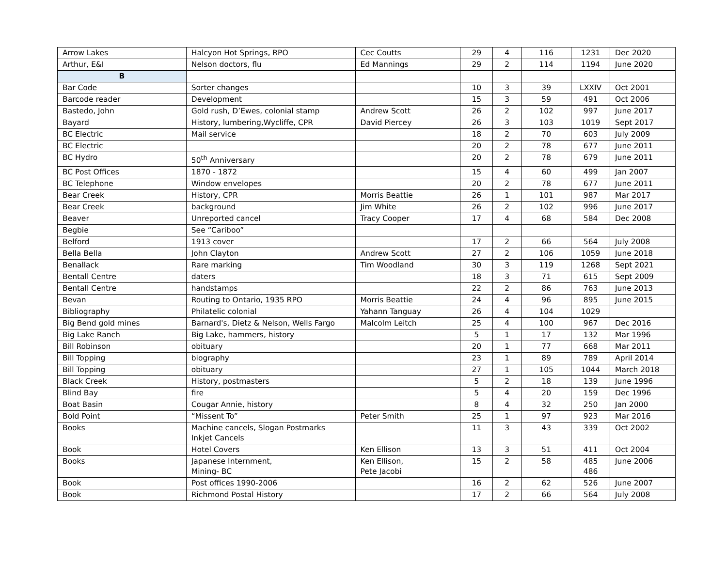| Arrow Lakes | Halcyon Hot Springs, RPO | Cec Coutts | 29 | 4 | 116 | 1231 | Dec 2020 |
| Arthur, E&I | Nelson doctors, flu | Ed Mannings | 29 | 2 | 114 | 1194 | June 2020 |
| B | | | | | | | |
| Bar Code | Sorter changes | | 10 | 3 | 39 | LXXIV | Oct 2001 |
| Barcode reader | Development | | 15 | 3 | 59 | 491 | Oct 2006 |
| Bastedo, John | Gold rush, D’Ewes, colonial stamp | Andrew Scott | 26 | 2 | 102 | 997 | June 2017 |
| Bayard | History, lumbering,Wycliffe, CPR | David Piercey | 26 | 3 | 103 | 1019 | Sept 2017 |
| BC Electric | Mail service | | 18 | 2 | 70 | 603 | July 2009 |
| BC Electric | | | 20 | 2 | 78 | 677 | June 2011 |
| BC Hydro | 50<sup>th</sup> Anniversary | | 20 | 2 | 78 | 679 | June 2011 |
| BC Post Offices | 1870 - 1872 | | 15 | 4 | 60 | 499 | Jan 2007 |
| BC Telephone | Window envelopes | | 20 | 2 | 78 | 677 | June 2011 |
| Bear Creek | History, CPR | Morris Beattie | 26 | 1 | 101 | 987 | Mar 2017 |
| Bear Creek | background | Jim White | 26 | 2 | 102 | 996 | June 2017 |
| Beaver | Unreported cancel | Tracy Cooper | 17 | 4 | 68 | 584 | Dec 2008 |
| Begbie | See “Cariboo” | | | | | | |
| Belford | 1913 cover | | 17 | 2 | 66 | 564 | July 2008 |
| Bella Bella | John Clayton | Andrew Scott | 27 | 2 | 106 | 1059 | June 2018 |
| Benallack | Rare marking | Tim Woodland | 30 | 3 | 119 | 1268 | Sept 2021 |
| Bentall Centre | daters | | 18 | 3 | 71 | 615 | Sept 2009 |
| Bentall Centre | handstamps | | 22 | 2 | 86 | 763 | June 2013 |
| Bevan | Routing to Ontario, 1935 RPO | Morris Beattie | 24 | 4 | 96 | 895 | June 2015 |
| Bibliography | Philatelic colonial | Yahann Tanguay | 26 | 4 | 104 | 1029 | |
| Big Bend gold mines | Barnard's, Dietz & Nelson, Wells Fargo | Malcolm Leitch | 25 | 4 | 100 | 967 | Dec 2016 |
| Big Lake Ranch | Big Lake, hammers, history | | 5 | 1 | 17 | 132 | Mar 1996 |
| Bill Robinson | obituary | | 20 | 1 | 77 | 668 | Mar 2011 |
| Bill Topping | biography | | 23 | 1 | 89 | 789 | April 2014 |
| Bill Topping | obituary | | 27 | 1 | 105 | 1044 | March 2018 |
| Black Creek | History, postmasters | | 5 | 2 | 18 | 139 | June 1996 |
| Blind Bay | fire | | 5 | 4 | 20 | 159 | Dec 1996 |
| Boat Basin | Cougar Annie, history | | 8 | 4 | 32 | 250 | Jan 2000 |
| Bold Point | “Missent To” | Peter Smith | 25 | 1 | 97 | 923 | Mar 2016 |
| Books | Machine cancels, Slogan Postmarks Inkjet Cancels | | 11 | 3 | 43 | 339 | Oct 2002 |
| Book | Hotel Covers | Ken Ellison | 13 | 3 | 51 | 411 | Oct 2004 |
| Books | Japanese Internment, Mining- BC | Ken Ellison, Pete Jacobi | 15 | 2 | 58 | 485 486 | June 2006 |
| Book | Post offices 1990-2006 | | 16 | 2 | 62 | 526 | June 2007 |
| Book | Richmond Postal History | | 17 | 2 | 66 | 564 | July 2008 |